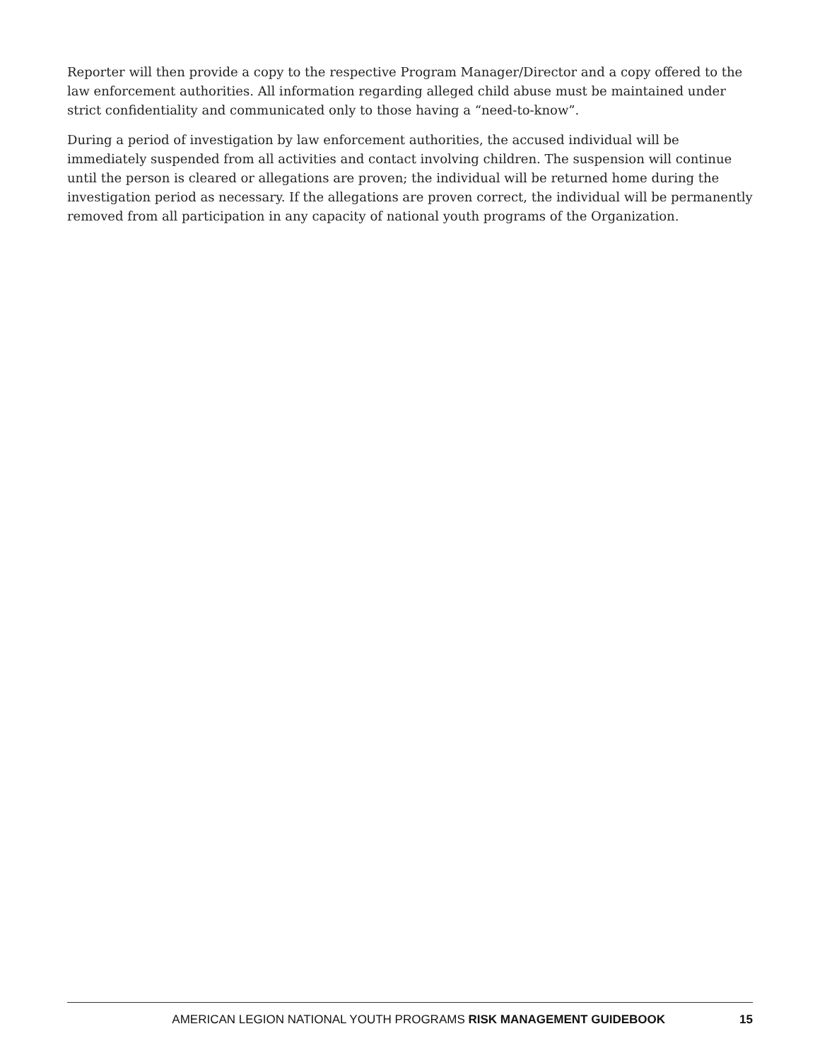Reporter will then provide a copy to the respective Program Manager/Director and a copy offered to the law enforcement authorities. All information regarding alleged child abuse must be maintained under strict confidentiality and communicated only to those having a “need-to-know”.
During a period of investigation by law enforcement authorities, the accused individual will be immediately suspended from all activities and contact involving children. The suspension will continue until the person is cleared or allegations are proven; the individual will be returned home during the investigation period as necessary. If the allegations are proven correct, the individual will be permanently removed from all participation in any capacity of national youth programs of the Organization.
AMERICAN LEGION NATIONAL YOUTH PROGRAMS RISK MANAGEMENT GUIDEBOOK 15